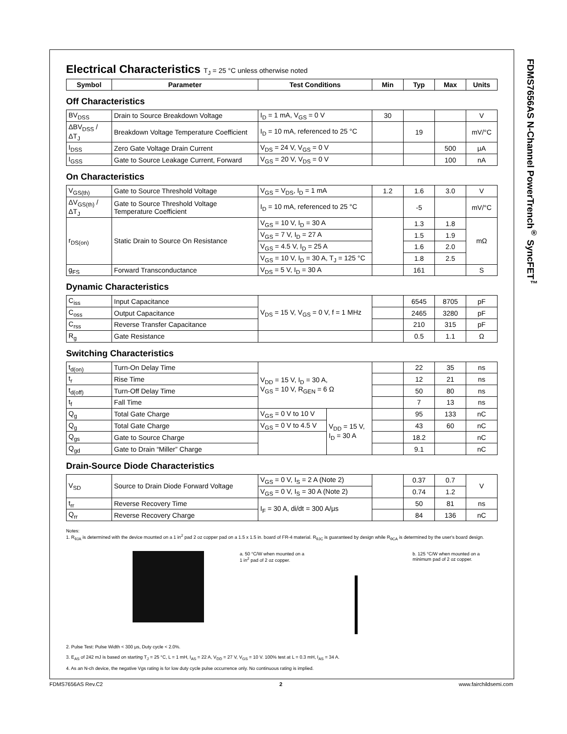FDMS7656AS N-Channel PowerTrench<sup>®</sup> SyncFET<sup>™</sup>
Electrical Characteristics T<sub>J</sub> = 25 °C unless otherwise noted
| Symbol | Parameter | Test Conditions | Min | Typ | Max | Units |
| --- | --- | --- | --- | --- | --- | --- |
Off Characteristics
| BV<sub>DSS</sub> | Drain to Source Breakdown Voltage | I<sub>D</sub> = 1 mA, V<sub>GS</sub> = 0 V | 30 | | | V |
| ΔBV<sub>DSS</sub> / ΔT<sub>J</sub> | Breakdown Voltage Temperature Coefficient | I<sub>D</sub> = 10 mA, referenced to 25 °C | | 19 | | mV/°C |
| I<sub>DSS</sub> | Zero Gate Voltage Drain Current | V<sub>DS</sub> = 24 V, V<sub>GS</sub> = 0 V | | | 500 | μA |
| I<sub>GSS</sub> | Gate to Source Leakage Current, Forward | V<sub>GS</sub> = 20 V, V<sub>DS</sub> = 0 V | | | 100 | nA |
On Characteristics
| V<sub>GS(th)</sub> | Gate to Source Threshold Voltage | V<sub>GS</sub> = V<sub>DS</sub>, I<sub>D</sub> = 1 mA | 1.2 | 1.6 | 3.0 | V |
| ΔV<sub>GS(th)</sub> / ΔT<sub>J</sub> | Gate to Source Threshold Voltage Temperature Coefficient | I<sub>D</sub> = 10 mA, referenced to 25 °C | | -5 | | mV/°C |
| r<sub>DS(on)</sub> | Static Drain to Source On Resistance | V<sub>GS</sub> = 10 V, I<sub>D</sub> = 30 A | | 1.3 | 1.8 | mΩ |
| | | V<sub>GS</sub> = 7 V, I<sub>D</sub> = 27 A | | 1.5 | 1.9 | |
| | | V<sub>GS</sub> = 4.5 V, I<sub>D</sub> = 25 A | | 1.6 | 2.0 | |
| | | V<sub>GS</sub> = 10 V, I<sub>D</sub> = 30 A, T<sub>J</sub> = 125 °C | | 1.8 | 2.5 | |
| g<sub>FS</sub> | Forward Transconductance | V<sub>DS</sub> = 5 V, I<sub>D</sub> = 30 A | | 161 | | S |
Dynamic Characteristics
| C<sub>iss</sub> | Input Capacitance | V<sub>DS</sub> = 15 V, V<sub>GS</sub> = 0 V, f = 1 MHz | | 6545 | 8705 | pF |
| C<sub>oss</sub> | Output Capacitance | | | 2465 | 3280 | pF |
| C<sub>rss</sub> | Reverse Transfer Capacitance | | | 210 | 315 | pF |
| R<sub>g</sub> | Gate Resistance | | | 0.5 | 1.1 | Ω |
Switching Characteristics
| t<sub>d(on)</sub> | Turn-On Delay Time | V<sub>DD</sub> = 15 V, I<sub>D</sub> = 30 A, V<sub>GS</sub> = 10 V, R<sub>GEN</sub> = 6 Ω | | | 22 | 35 | ns |
| t<sub>r</sub> | Rise Time | | | | 12 | 21 | ns |
| t<sub>d(off)</sub> | Turn-Off Delay Time | | | | 50 | 80 | ns |
| t<sub>f</sub> | Fall Time | | | | 7 | 13 | ns |
| Q<sub>g</sub> | Total Gate Charge | V<sub>GS</sub> = 0 V to 10 V | V<sub>DD</sub> = 15 V, I<sub>D</sub> = 30 A | | 95 | 133 | nC |
| Q<sub>g</sub> | Total Gate Charge | V<sub>GS</sub> = 0 V to 4.5 V | | | 43 | 60 | nC |
| Q<sub>gs</sub> | Gate to Source Charge | | | | 18.2 | | nC |
| Q<sub>gd</sub> | Gate to Drain “Miller” Charge | | | | 9.1 | | nC |
Drain-Source Diode Characteristics
| V<sub>SD</sub> | Source to Drain Diode Forward Voltage | V<sub>GS</sub> = 0 V, I<sub>S</sub> = 2 A (Note 2) | | 0.37 | 0.7 | V |
| | | V<sub>GS</sub> = 0 V, I<sub>S</sub> = 30 A (Note 2) | | 0.74 | 1.2 | |
| t<sub>rr</sub> | Reverse Recovery Time | I<sub>F</sub> = 30 A, di/dt = 300 A/μs | | 50 | 81 | ns |
| Q<sub>rr</sub> | Reverse Recovery Charge | | | 84 | 136 | nC |
Notes:
1. R<sub>θJA</sub> is determined with the device mounted on a 1 in<sup>2</sup> pad 2 oz copper pad on a 1.5 x 1.5 in. board of FR-4 material. R<sub>θJC</sub> is guaranteed by design while R<sub>θCA</sub> is determined by the user's board design.
a. 50 °C/W when mounted on a
1 in<sup>2</sup> pad of 2 oz copper.
b. 125 °C/W when mounted on a
minimum pad of 2 oz copper.
2. Pulse Test: Pulse Width < 300 μs, Duty cycle < 2.0%.
3. E<sub>AS</sub> of 242 mJ is based on starting T<sub>J</sub> = 25 °C, L = 1 mH, I<sub>AS</sub> = 22 A, V<sub>DD</sub> = 27 V, V<sub>GS</sub> = 10 V. 100% test at L = 0.3 mH, I<sub>AS</sub> = 34 A.
4. As an N-ch device, the negative Vgs rating is for low duty cycle pulse occurrence only. No continuous rating is implied.
FDMS7656AS Rev.C2 2 www.fairchildsemi.com